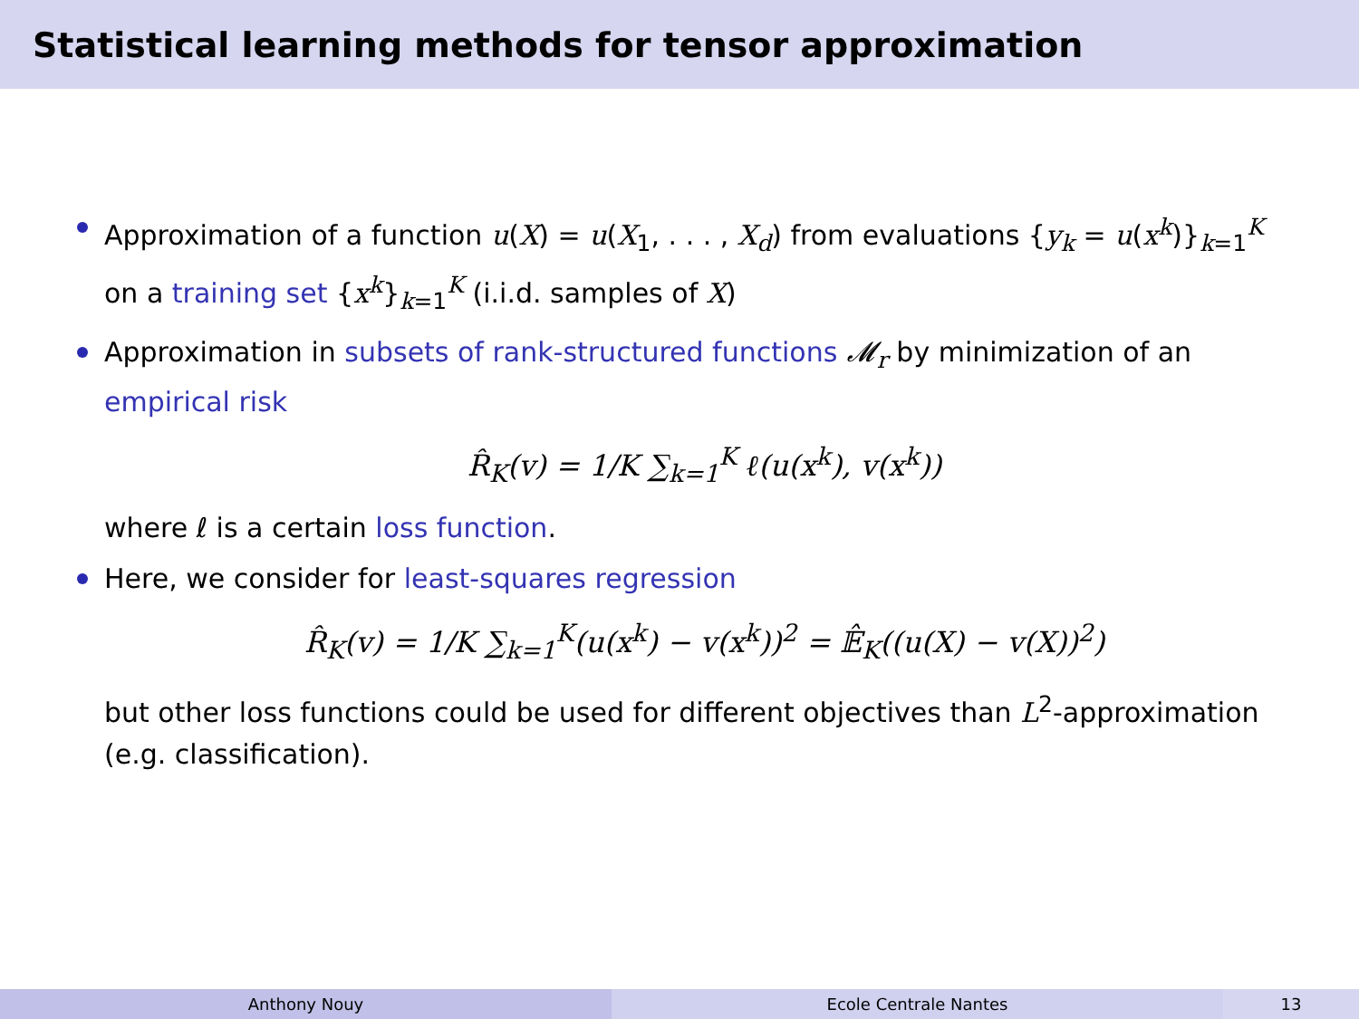Statistical learning methods for tensor approximation
Approximation of a function u(X) = u(X<sub>1</sub>, . . . , X<sub>d</sub>) from evaluations {y<sub>k</sub> = u(x<sup>k</sup>)}<sub>k=1</sub><sup>K</sup> on a training set {x<sup>k</sup>}<sub>k=1</sub><sup>K</sup> (i.i.d. samples of X)
Approximation in subsets of rank-structured functions 𝓜<sub>r</sub> by minimization of an empirical risk
R̂<sub>K</sub>(v) = 1/K ∑<sub>k=1</sub><sup>K</sup> ℓ(u(x<sup>k</sup>), v(x<sup>k</sup>))
where ℓ is a certain loss function.
Here, we consider for least-squares regression
R̂<sub>K</sub>(v) = 1/K ∑<sub>k=1</sub><sup>K</sup>(u(x<sup>k</sup>) − v(x<sup>k</sup>))<sup>2</sup> = 𝔼̂<sub>K</sub>((u(X) − v(X))<sup>2</sup>)
but other loss functions could be used for different objectives than L<sup>2</sup>-approximation (e.g. classification).
Anthony Nouy Ecole Centrale Nantes 13